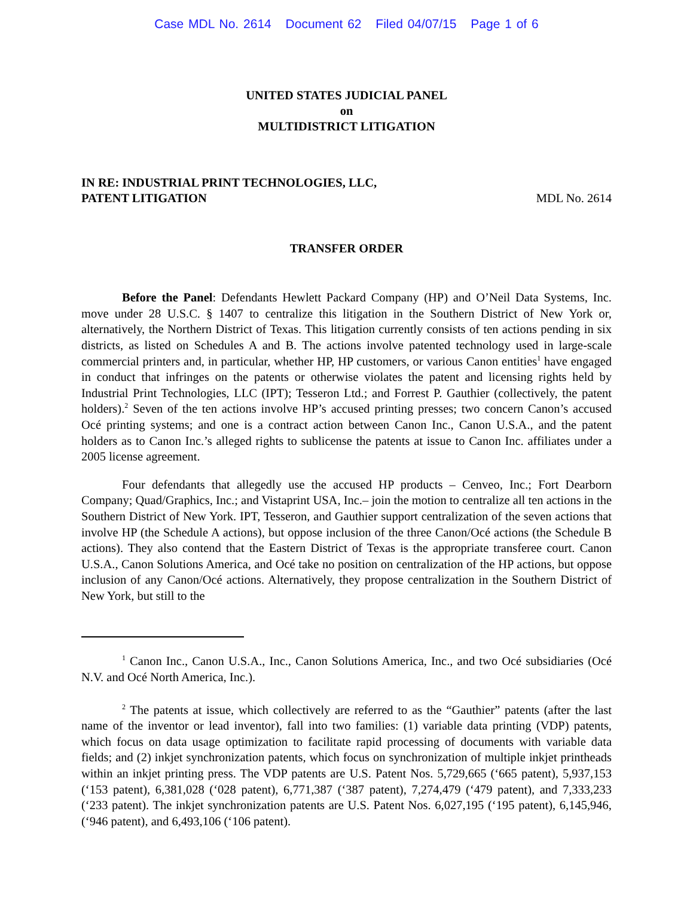Case MDL No. 2614 Document 62 Filed 04/07/15 Page 1 of 6
UNITED STATES JUDICIAL PANEL
on
MULTIDISTRICT LITIGATION
IN RE: INDUSTRIAL PRINT TECHNOLOGIES, LLC,
PATENT LITIGATION
MDL No. 2614
TRANSFER ORDER
Before the Panel: Defendants Hewlett Packard Company (HP) and O’Neil Data Systems, Inc. move under 28 U.S.C. § 1407 to centralize this litigation in the Southern District of New York or, alternatively, the Northern District of Texas. This litigation currently consists of ten actions pending in six districts, as listed on Schedules A and B. The actions involve patented technology used in large-scale commercial printers and, in particular, whether HP, HP customers, or various Canon entities<sup>1</sup> have engaged in conduct that infringes on the patents or otherwise violates the patent and licensing rights held by Industrial Print Technologies, LLC (IPT); Tesseron Ltd.; and Forrest P. Gauthier (collectively, the patent holders).<sup>2</sup> Seven of the ten actions involve HP’s accused printing presses; two concern Canon’s accused Océ printing systems; and one is a contract action between Canon Inc., Canon U.S.A., and the patent holders as to Canon Inc.’s alleged rights to sublicense the patents at issue to Canon Inc. affiliates under a 2005 license agreement.
Four defendants that allegedly use the accused HP products – Cenveo, Inc.; Fort Dearborn Company; Quad/Graphics, Inc.; and Vistaprint USA, Inc.– join the motion to centralize all ten actions in the Southern District of New York. IPT, Tesseron, and Gauthier support centralization of the seven actions that involve HP (the Schedule A actions), but oppose inclusion of the three Canon/Océ actions (the Schedule B actions). They also contend that the Eastern District of Texas is the appropriate transferee court. Canon U.S.A., Canon Solutions America, and Océ take no position on centralization of the HP actions, but oppose inclusion of any Canon/Océ actions. Alternatively, they propose centralization in the Southern District of New York, but still to the
<sup>1</sup> Canon Inc., Canon U.S.A., Inc., Canon Solutions America, Inc., and two Océ subsidiaries (Océ N.V. and Océ North America, Inc.).
<sup>2</sup> The patents at issue, which collectively are referred to as the “Gauthier” patents (after the last name of the inventor or lead inventor), fall into two families: (1) variable data printing (VDP) patents, which focus on data usage optimization to facilitate rapid processing of documents with variable data fields; and (2) inkjet synchronization patents, which focus on synchronization of multiple inkjet printheads within an inkjet printing press. The VDP patents are U.S. Patent Nos. 5,729,665 (‘665 patent), 5,937,153 (‘153 patent), 6,381,028 (‘028 patent), 6,771,387 (‘387 patent), 7,274,479 (‘479 patent), and 7,333,233 (‘233 patent). The inkjet synchronization patents are U.S. Patent Nos. 6,027,195 (‘195 patent), 6,145,946, (‘946 patent), and 6,493,106 (‘106 patent).